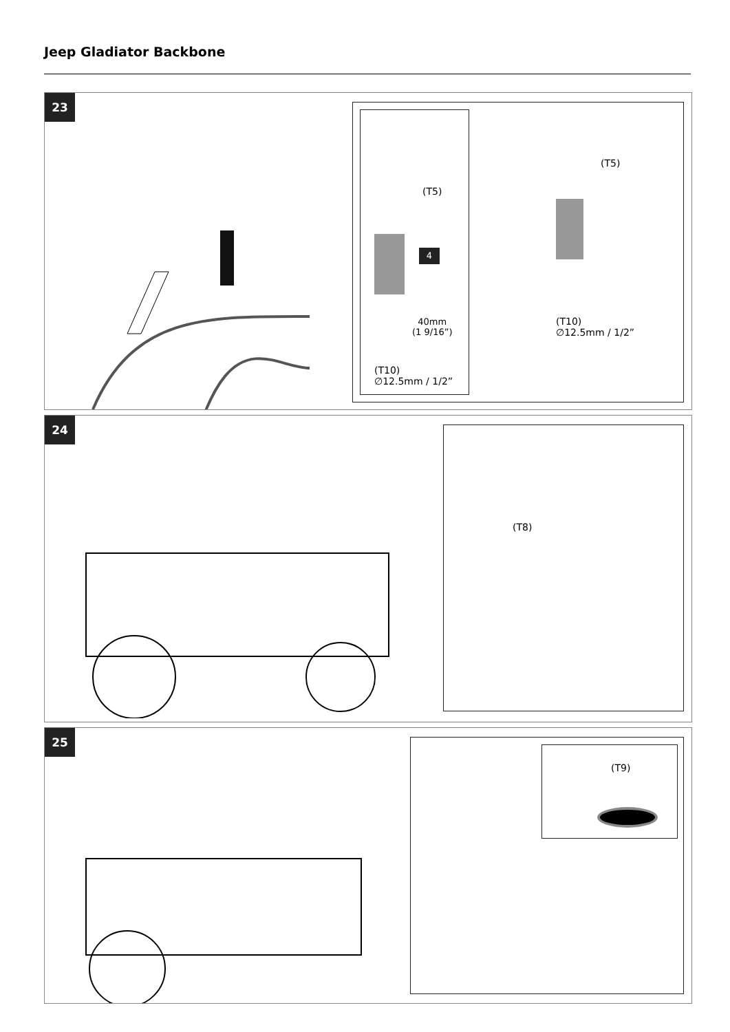Jeep Gladiator Backbone
23
(T5)
4
40mm
(1 9/16”)
(T10)
∅12.5mm / 1/2”
(T5)
(T10)
∅12.5mm / 1/2”
24
(T8)
25
(T9)